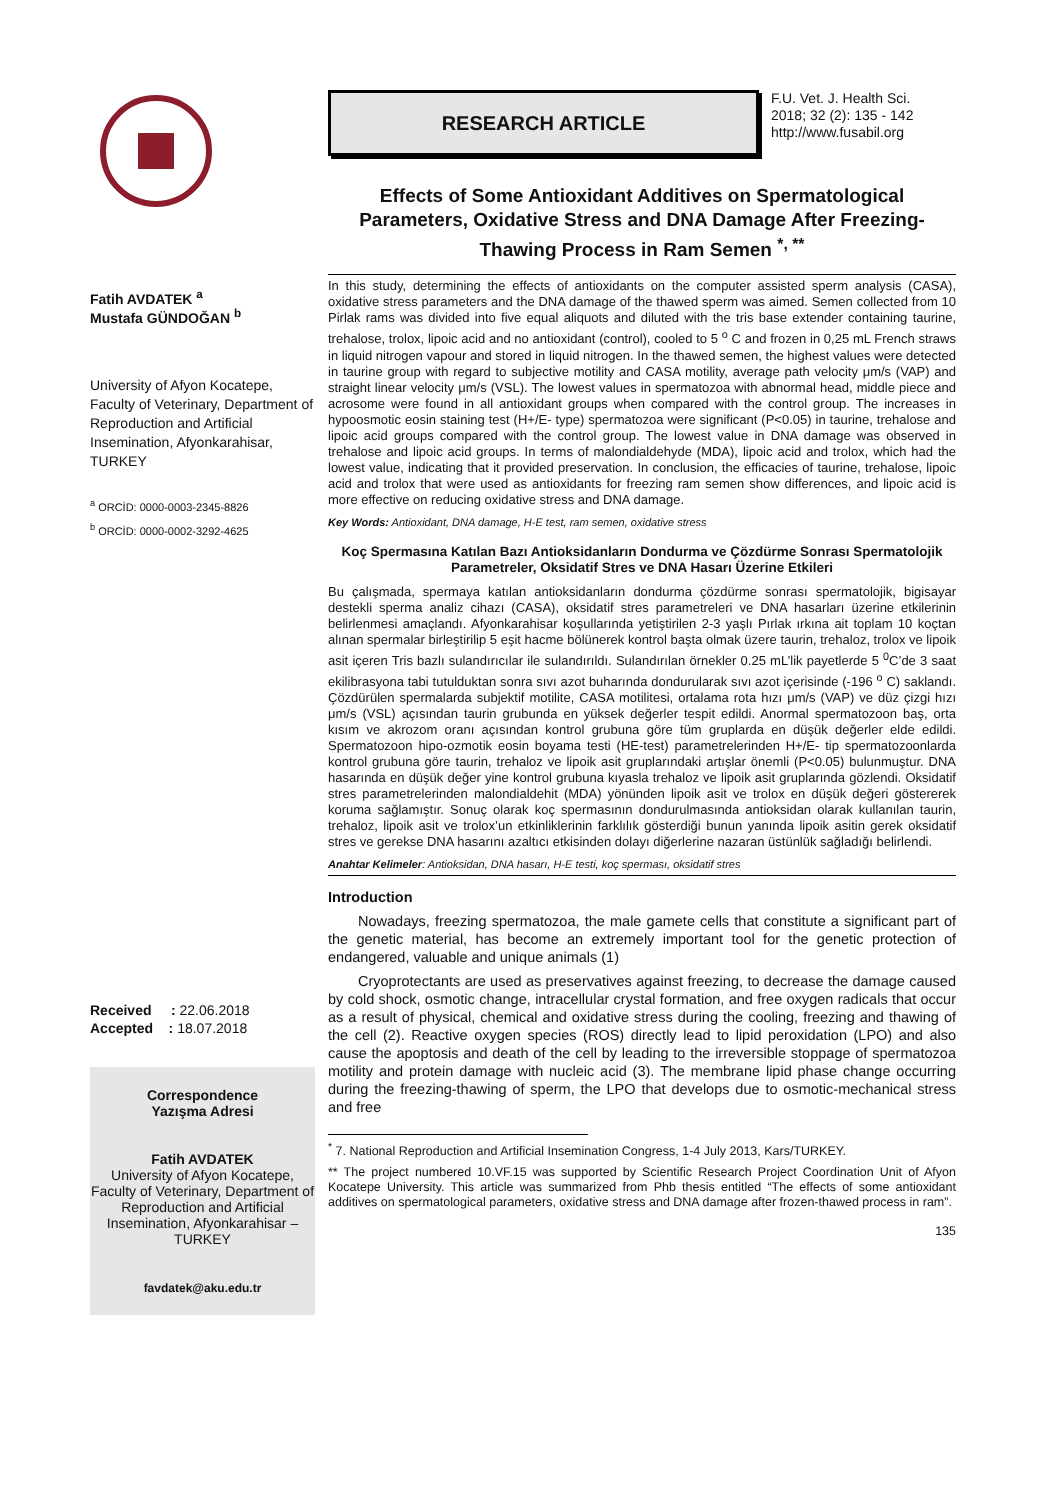Fatih AVDATEK <sup>a</sup>
Mustafa GÜNDOĞAN <sup>b</sup>
University of Afyon Kocatepe, Faculty of Veterinary, Department of Reproduction and Artificial Insemination, Afyonkarahisar, TURKEY
<sup>a</sup> ORCİD: 0000-0003-2345-8826
<sup>b</sup> ORCİD: 0000-0002-3292-4625
Received : 22.06.2018
Accepted : 18.07.2018
Correspondence
Yazışma Adresi
Fatih AVDATEK
University of Afyon Kocatepe, Faculty of Veterinary, Department of Reproduction and Artificial Insemination, Afyonkarahisar – TURKEY
favdatek@aku.edu.tr
RESEARCH ARTICLE
F.U. Vet. J. Health Sci.
2018; 32 (2): 135 - 142
http://www.fusabil.org
Effects of Some Antioxidant Additives on Spermatological Parameters, Oxidative Stress and DNA Damage After Freezing-Thawing Process in Ram Semen <sup>*, **</sup>
In this study, determining the effects of antioxidants on the computer assisted sperm analysis (CASA), oxidative stress parameters and the DNA damage of the thawed sperm was aimed. Semen collected from 10 Pirlak rams was divided into five equal aliquots and diluted with the tris base extender containing taurine, trehalose, trolox, lipoic acid and no antioxidant (control), cooled to 5 <sup>o</sup> C and frozen in 0,25 mL French straws in liquid nitrogen vapour and stored in liquid nitrogen. In the thawed semen, the highest values were detected in taurine group with regard to subjective motility and CASA motility, average path velocity μm/s (VAP) and straight linear velocity μm/s (VSL). The lowest values in spermatozoa with abnormal head, middle piece and acrosome were found in all antioxidant groups when compared with the control group. The increases in hypoosmotic eosin staining test (H+/E- type) spermatozoa were significant (P<0.05) in taurine, trehalose and lipoic acid groups compared with the control group. The lowest value in DNA damage was observed in trehalose and lipoic acid groups. In terms of malondialdehyde (MDA), lipoic acid and trolox, which had the lowest value, indicating that it provided preservation. In conclusion, the efficacies of taurine, trehalose, lipoic acid and trolox that were used as antioxidants for freezing ram semen show differences, and lipoic acid is more effective on reducing oxidative stress and DNA damage.
Key Words: Antioxidant, DNA damage, H-E test, ram semen, oxidative stress
Koç Spermasına Katılan Bazı Antioksidanların Dondurma ve Çözdürme Sonrası Spermatolojik Parametreler, Oksidatif Stres ve DNA Hasarı Üzerine Etkileri
Bu çalışmada, spermaya katılan antioksidanların dondurma çözdürme sonrası spermatolojik, bigisayar destekli sperma analiz cihazı (CASA), oksidatif stres parametreleri ve DNA hasarları üzerine etkilerinin belirlenmesi amaçlandı. Afyonkarahisar koşullarında yetiştirilen 2-3 yaşlı Pırlak ırkına ait toplam 10 koçtan alınan spermalar birleştirilip 5 eşit hacme bölünerek kontrol başta olmak üzere taurin, trehaloz, trolox ve lipoik asit içeren Tris bazlı sulandırıcılar ile sulandırıldı. Sulandırılan örnekler 0.25 mL’lik payetlerde 5 <sup>0</sup>C’de 3 saat ekilibrasyona tabi tutulduktan sonra sıvı azot buharında dondurularak sıvı azot içerisinde (-196 <sup>o</sup> C) saklandı. Çözdürülen spermalarda subjektif motilite, CASA motilitesi, ortalama rota hızı μm/s (VAP) ve düz çizgi hızı μm/s (VSL) açısından taurin grubunda en yüksek değerler tespit edildi. Anormal spermatozoon baş, orta kısım ve akrozom oranı açısından kontrol grubuna göre tüm gruplarda en düşük değerler elde edildi. Spermatozoon hipo-ozmotik eosin boyama testi (HE-test) parametrelerinden H+/E- tip spermatozoonlarda kontrol grubuna göre taurin, trehaloz ve lipoik asit gruplarındaki artışlar önemli (P<0.05) bulunmuştur. DNA hasarında en düşük değer yine kontrol grubuna kıyasla trehaloz ve lipoik asit gruplarında gözlendi. Oksidatif stres parametrelerinden malondialdehit (MDA) yönünden lipoik asit ve trolox en düşük değeri göstererek koruma sağlamıştır. Sonuç olarak koç spermasının dondurulmasında antioksidan olarak kullanılan taurin, trehaloz, lipoik asit ve trolox’un etkinliklerinin farklılık gösterdiği bunun yanında lipoik asitin gerek oksidatif stres ve gerekse DNA hasarını azaltıcı etkisinden dolayı diğerlerine nazaran üstünlük sağladığı belirlendi.
Anahtar Kelimeler: Antioksidan, DNA hasarı, H-E testi, koç sperması, oksidatif stres
Introduction
Nowadays, freezing spermatozoa, the male gamete cells that constitute a significant part of the genetic material, has become an extremely important tool for the genetic protection of endangered, valuable and unique animals (1)
Cryoprotectants are used as preservatives against freezing, to decrease the damage caused by cold shock, osmotic change, intracellular crystal formation, and free oxygen radicals that occur as a result of physical, chemical and oxidative stress during the cooling, freezing and thawing of the cell (2). Reactive oxygen species (ROS) directly lead to lipid peroxidation (LPO) and also cause the apoptosis and death of the cell by leading to the irreversible stoppage of spermatozoa motility and protein damage with nucleic acid (3). The membrane lipid phase change occurring during the freezing-thawing of sperm, the LPO that develops due to osmotic-mechanical stress and free
<sup>*</sup> 7. National Reproduction and Artificial Insemination Congress, 1-4 July 2013, Kars/TURKEY.
** The project numbered 10.VF.15 was supported by Scientific Research Project Coordination Unit of Afyon Kocatepe University. This article was summarized from Phb thesis entitled “The effects of some antioxidant additives on spermatological parameters, oxidative stress and DNA damage after frozen-thawed process in ram”.
135